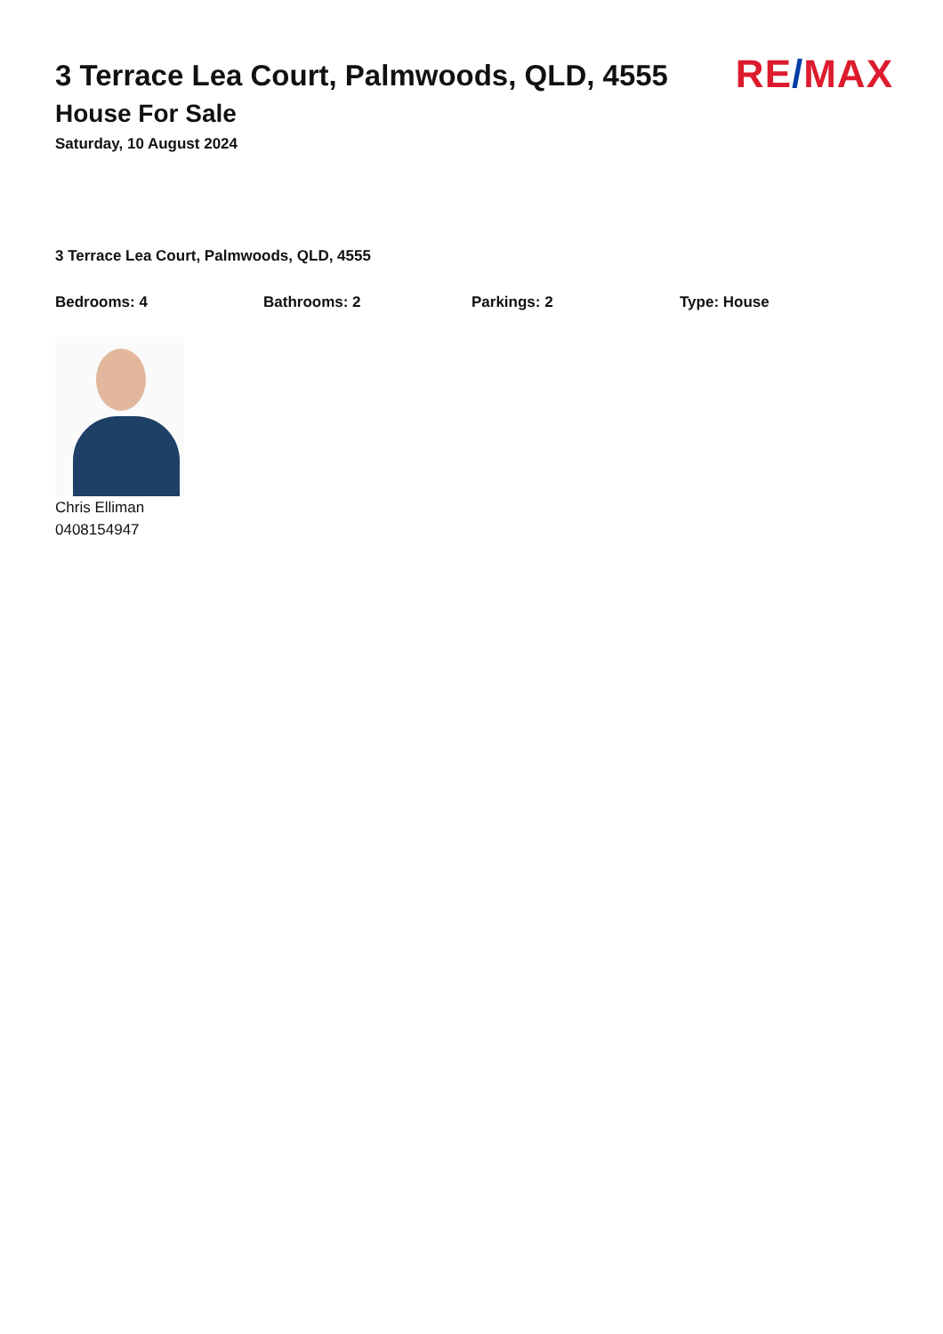3 Terrace Lea Court, Palmwoods, QLD, 4555
House For Sale
Saturday, 10 August 2024
RE/MAX
3 Terrace Lea Court, Palmwoods, QLD, 4555
Bedrooms: 4 Bathrooms: 2 Parkings: 2 Type: House
Chris Elliman
0408154947